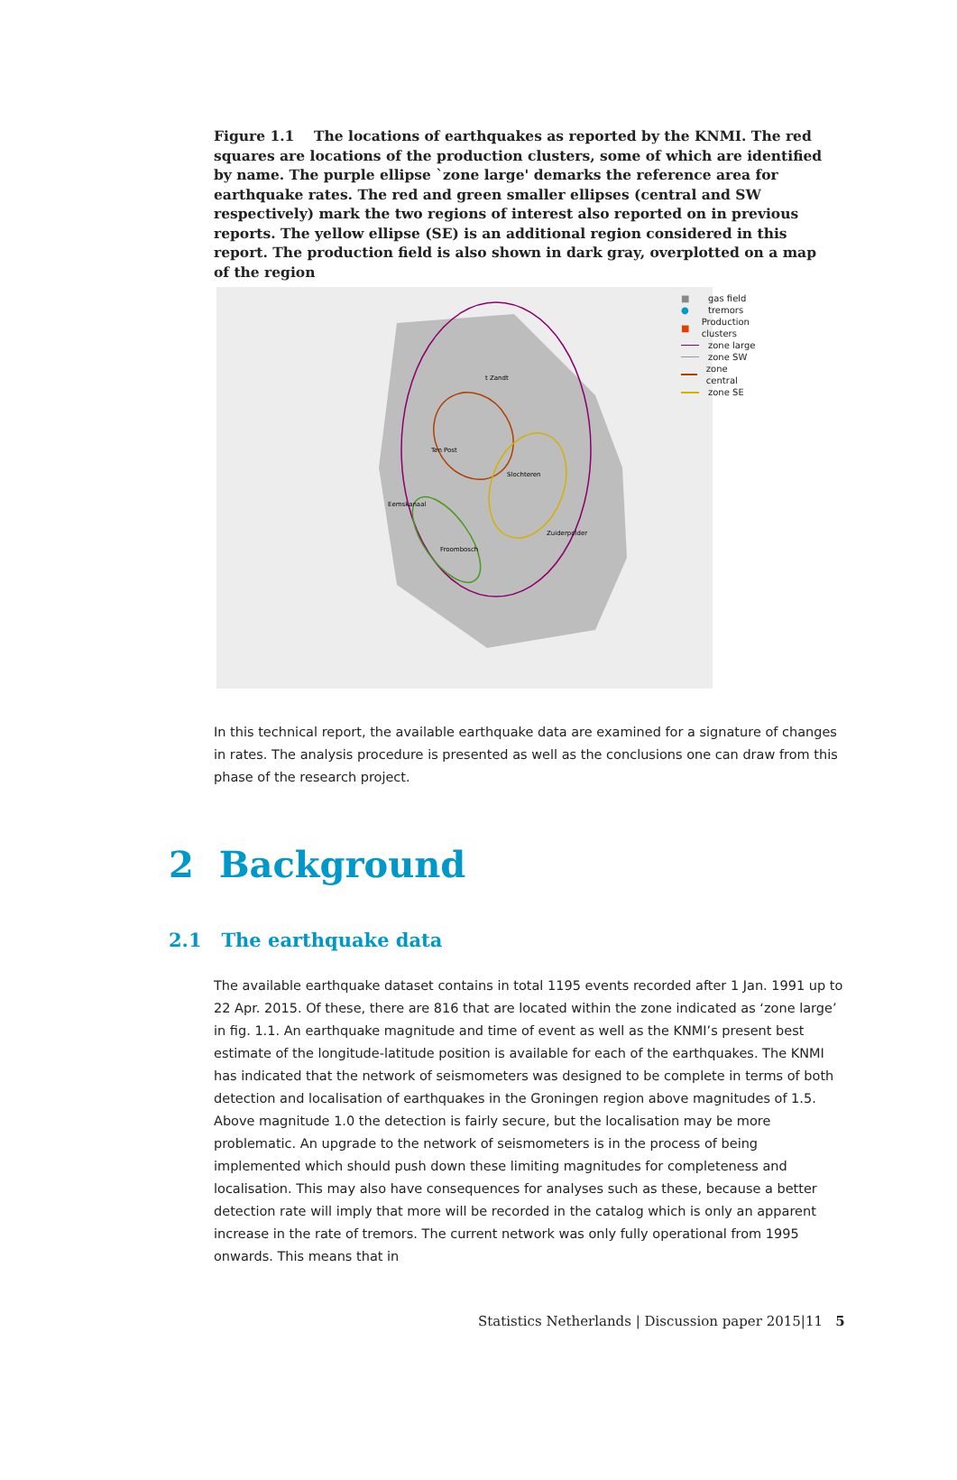Figure 1.1 The locations of earthquakes as reported by the KNMI. The red squares are locations of the production clusters, some of which are identified by name. The purple ellipse `zone large' demarks the reference area for earthquake rates. The red and green smaller ellipses (central and SW respectively) mark the two regions of interest also reported on in previous reports. The yellow ellipse (SE) is an additional region considered in this report. The production field is also shown in dark gray, overplotted on a map of the region
t Zandt
Ten Post
Slochteren
Eemskanaal
Zuiderpolder
Froombosch
■ gas field
● tremors
■ Production clusters
zone large
zone SW
zone central
zone SE
In this technical report, the available earthquake data are examined for a signature of changes in rates. The analysis procedure is presented as well as the conclusions one can draw from this phase of the research project.
2 Background
2.1 The earthquake data
The available earthquake dataset contains in total 1195 events recorded after 1 Jan. 1991 up to 22 Apr. 2015. Of these, there are 816 that are located within the zone indicated as ‘zone large’ in fig. 1.1. An earthquake magnitude and time of event as well as the KNMI’s present best estimate of the longitude-latitude position is available for each of the earthquakes. The KNMI has indicated that the network of seismometers was designed to be complete in terms of both detection and localisation of earthquakes in the Groningen region above magnitudes of 1.5. Above magnitude 1.0 the detection is fairly secure, but the localisation may be more problematic. An upgrade to the network of seismometers is in the process of being implemented which should push down these limiting magnitudes for completeness and localisation. This may also have consequences for analyses such as these, because a better detection rate will imply that more will be recorded in the catalog which is only an apparent increase in the rate of tremors. The current network was only fully operational from 1995 onwards. This means that in
Statistics Netherlands | Discussion paper 2015|11 5